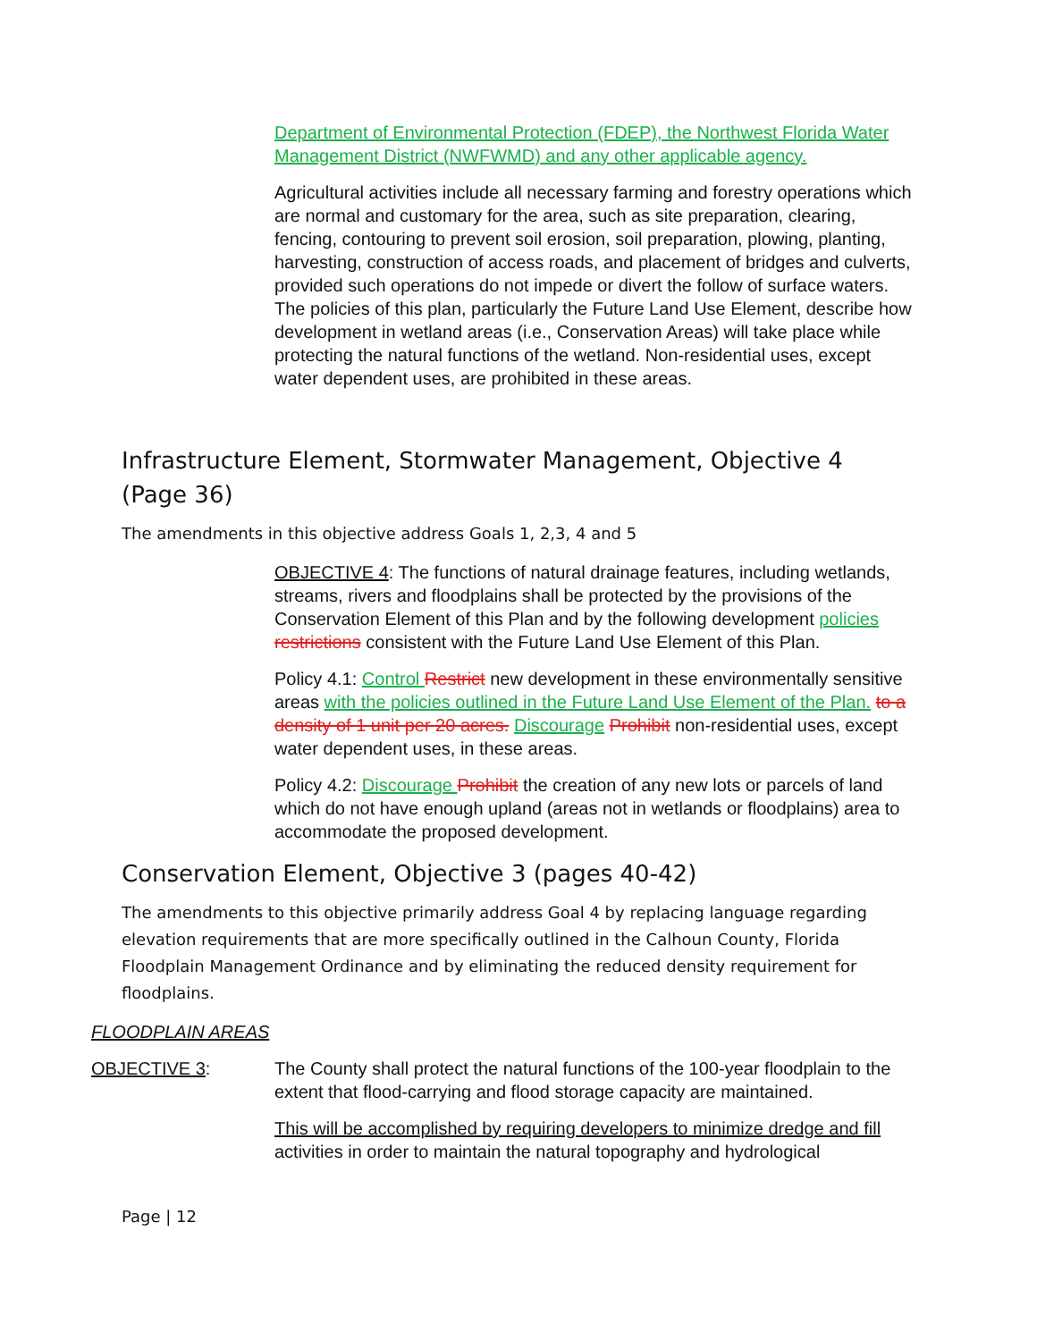Department of Environmental Protection (FDEP), the Northwest Florida Water Management District (NWFWMD) and any other applicable agency.
Agricultural activities include all necessary farming and forestry operations which are normal and customary for the area, such as site preparation, clearing, fencing, contouring to prevent soil erosion, soil preparation, plowing, planting, harvesting, construction of access roads, and placement of bridges and culverts, provided such operations do not impede or divert the follow of surface waters. The policies of this plan, particularly the Future Land Use Element, describe how development in wetland areas (i.e., Conservation Areas) will take place while protecting the natural functions of the wetland. Non-residential uses, except water dependent uses, are prohibited in these areas.
Infrastructure Element, Stormwater Management, Objective 4 (Page 36)
The amendments in this objective address Goals 1, 2,3, 4 and 5
OBJECTIVE 4: The functions of natural drainage features, including wetlands, streams, rivers and floodplains shall be protected by the provisions of the Conservation Element of this Plan and by the following development policies restrictions consistent with the Future Land Use Element of this Plan.
Policy 4.1: Control Restrict new development in these environmentally sensitive areas with the policies outlined in the Future Land Use Element of the Plan. to a density of 1 unit per 20 acres. Discourage Prohibit non-residential uses, except water dependent uses, in these areas.
Policy 4.2: Discourage Prohibit the creation of any new lots or parcels of land which do not have enough upland (areas not in wetlands or floodplains) area to accommodate the proposed development.
Conservation Element, Objective 3 (pages 40-42)
The amendments to this objective primarily address Goal 4 by replacing language regarding elevation requirements that are more specifically outlined in the Calhoun County, Florida Floodplain Management Ordinance and by eliminating the reduced density requirement for floodplains.
FLOODPLAIN AREAS
OBJECTIVE 3: The County shall protect the natural functions of the 100-year floodplain to the extent that flood-carrying and flood storage capacity are maintained.
This will be accomplished by requiring developers to minimize dredge and fill activities in order to maintain the natural topography and hydrological
Page | 12